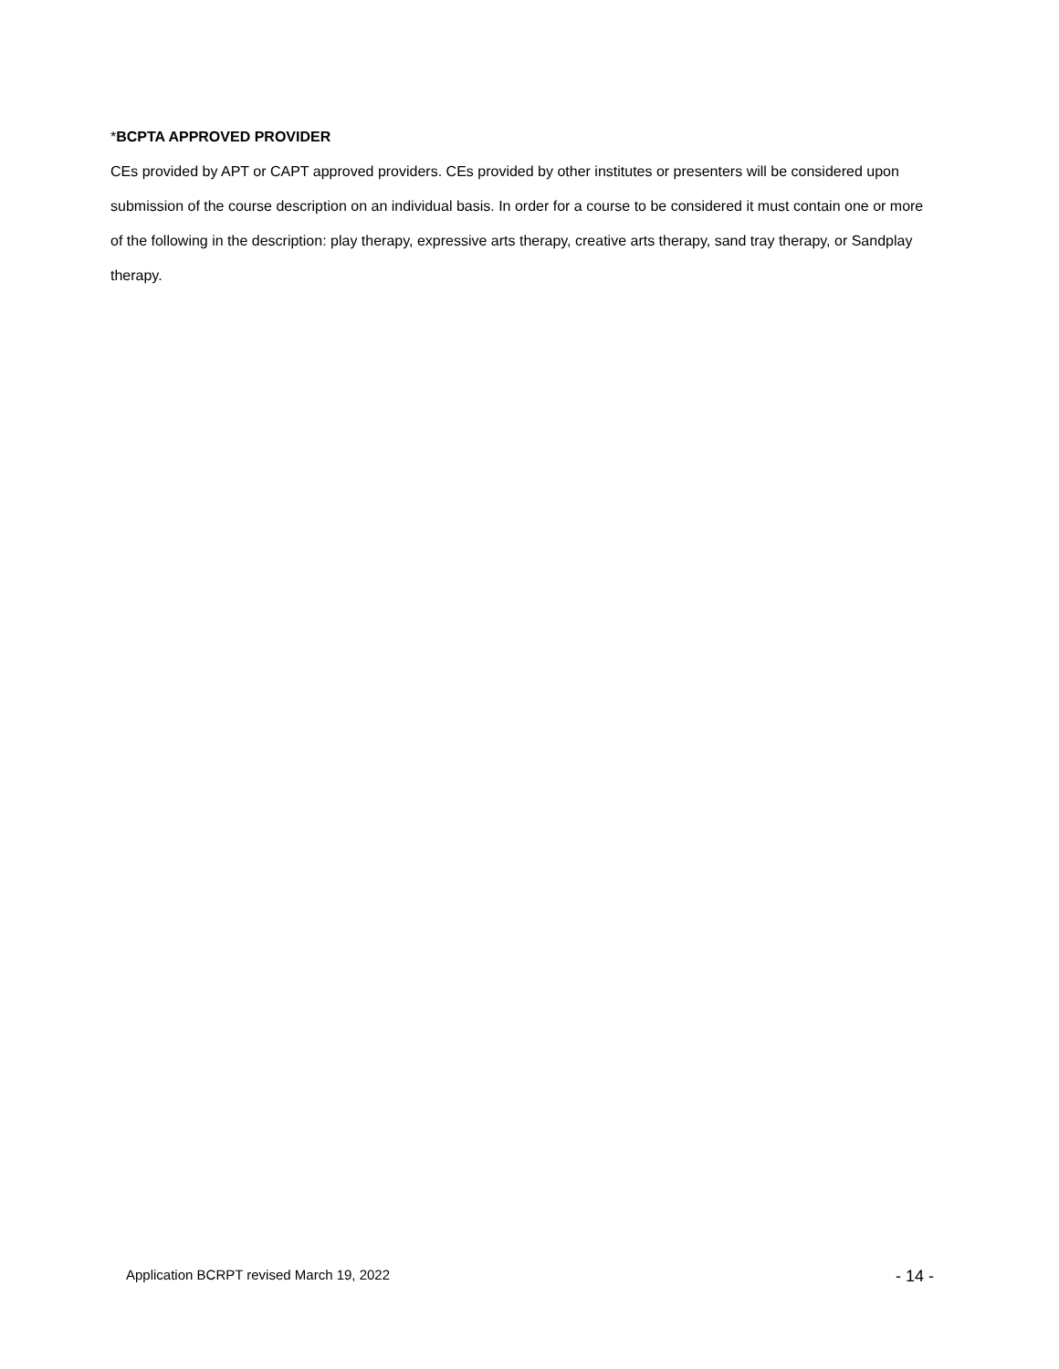*BCPTA APPROVED PROVIDER
CEs provided by APT or CAPT approved providers. CEs provided by other institutes or presenters will be considered upon submission of the course description on an individual basis. In order for a course to be considered it must contain one or more of the following in the description: play therapy, expressive arts therapy, creative arts therapy, sand tray therapy, or Sandplay therapy.
Application BCRPT revised March 19, 2022 - 14 -